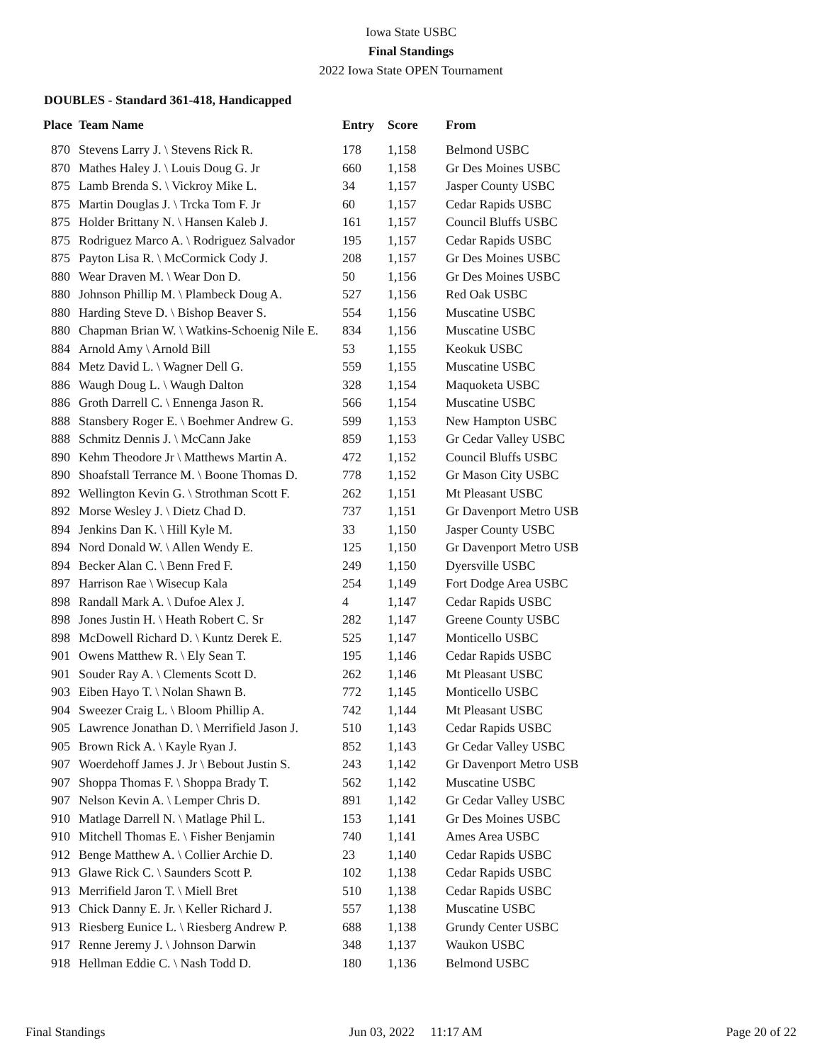Iowa State USBC
Final Standings
2022 Iowa State OPEN Tournament
DOUBLES - Standard 361-418, Handicapped
| Place | Team Name | Entry | Score | From |
| --- | --- | --- | --- | --- |
| 870 | Stevens Larry J. \ Stevens Rick R. | 178 | 1,158 | Belmond USBC |
| 870 | Mathes Haley J. \ Louis Doug G. Jr | 660 | 1,158 | Gr Des Moines USBC |
| 875 | Lamb Brenda S. \ Vickroy Mike L. | 34 | 1,157 | Jasper County USBC |
| 875 | Martin Douglas J. \ Trcka Tom F. Jr | 60 | 1,157 | Cedar Rapids USBC |
| 875 | Holder Brittany N. \ Hansen Kaleb J. | 161 | 1,157 | Council Bluffs USBC |
| 875 | Rodriguez Marco A. \ Rodriguez Salvador | 195 | 1,157 | Cedar Rapids USBC |
| 875 | Payton Lisa R. \ McCormick Cody J. | 208 | 1,157 | Gr Des Moines USBC |
| 880 | Wear Draven M. \ Wear Don D. | 50 | 1,156 | Gr Des Moines USBC |
| 880 | Johnson Phillip M. \ Plambeck Doug A. | 527 | 1,156 | Red Oak USBC |
| 880 | Harding Steve D. \ Bishop Beaver S. | 554 | 1,156 | Muscatine USBC |
| 880 | Chapman Brian W. \ Watkins-Schoenig Nile E. | 834 | 1,156 | Muscatine USBC |
| 884 | Arnold Amy \ Arnold Bill | 53 | 1,155 | Keokuk USBC |
| 884 | Metz David L. \ Wagner Dell G. | 559 | 1,155 | Muscatine USBC |
| 886 | Waugh Doug L. \ Waugh Dalton | 328 | 1,154 | Maquoketa USBC |
| 886 | Groth Darrell C. \ Ennenga Jason R. | 566 | 1,154 | Muscatine USBC |
| 888 | Stansbery Roger E. \ Boehmer Andrew G. | 599 | 1,153 | New Hampton USBC |
| 888 | Schmitz Dennis J. \ McCann Jake | 859 | 1,153 | Gr Cedar Valley USBC |
| 890 | Kehm Theodore Jr \ Matthews Martin A. | 472 | 1,152 | Council Bluffs USBC |
| 890 | Shoafstall Terrance M. \ Boone Thomas D. | 778 | 1,152 | Gr Mason City USBC |
| 892 | Wellington Kevin G. \ Strothman Scott F. | 262 | 1,151 | Mt Pleasant USBC |
| 892 | Morse Wesley J. \ Dietz Chad D. | 737 | 1,151 | Gr Davenport Metro USB |
| 894 | Jenkins Dan K. \ Hill Kyle M. | 33 | 1,150 | Jasper County USBC |
| 894 | Nord Donald W. \ Allen Wendy E. | 125 | 1,150 | Gr Davenport Metro USB |
| 894 | Becker Alan C. \ Benn Fred F. | 249 | 1,150 | Dyersville USBC |
| 897 | Harrison Rae \ Wisecup Kala | 254 | 1,149 | Fort Dodge Area USBC |
| 898 | Randall Mark A. \ Dufoe Alex J. | 4 | 1,147 | Cedar Rapids USBC |
| 898 | Jones Justin H. \ Heath Robert C. Sr | 282 | 1,147 | Greene County USBC |
| 898 | McDowell Richard D. \ Kuntz Derek E. | 525 | 1,147 | Monticello USBC |
| 901 | Owens Matthew R. \ Ely Sean T. | 195 | 1,146 | Cedar Rapids USBC |
| 901 | Souder Ray A. \ Clements Scott D. | 262 | 1,146 | Mt Pleasant USBC |
| 903 | Eiben Hayo T. \ Nolan Shawn B. | 772 | 1,145 | Monticello USBC |
| 904 | Sweezer Craig L. \ Bloom Phillip A. | 742 | 1,144 | Mt Pleasant USBC |
| 905 | Lawrence Jonathan D. \ Merrifield Jason J. | 510 | 1,143 | Cedar Rapids USBC |
| 905 | Brown Rick A. \ Kayle Ryan J. | 852 | 1,143 | Gr Cedar Valley USBC |
| 907 | Woerdehoff James J. Jr \ Bebout Justin S. | 243 | 1,142 | Gr Davenport Metro USB |
| 907 | Shoppa Thomas F. \ Shoppa Brady T. | 562 | 1,142 | Muscatine USBC |
| 907 | Nelson Kevin A. \ Lemper Chris D. | 891 | 1,142 | Gr Cedar Valley USBC |
| 910 | Matlage Darrell N. \ Matlage Phil L. | 153 | 1,141 | Gr Des Moines USBC |
| 910 | Mitchell Thomas E. \ Fisher Benjamin | 740 | 1,141 | Ames Area USBC |
| 912 | Benge Matthew A. \ Collier Archie D. | 23 | 1,140 | Cedar Rapids USBC |
| 913 | Glawe Rick C. \ Saunders Scott P. | 102 | 1,138 | Cedar Rapids USBC |
| 913 | Merrifield Jaron T. \ Miell Bret | 510 | 1,138 | Cedar Rapids USBC |
| 913 | Chick Danny E. Jr. \ Keller Richard J. | 557 | 1,138 | Muscatine USBC |
| 913 | Riesberg Eunice L. \ Riesberg Andrew P. | 688 | 1,138 | Grundy Center USBC |
| 917 | Renne Jeremy J. \ Johnson Darwin | 348 | 1,137 | Waukon USBC |
| 918 | Hellman Eddie C. \ Nash Todd D. | 180 | 1,136 | Belmond USBC |
Final Standings Jun 03, 2022 11:17 AM Page 20 of 22